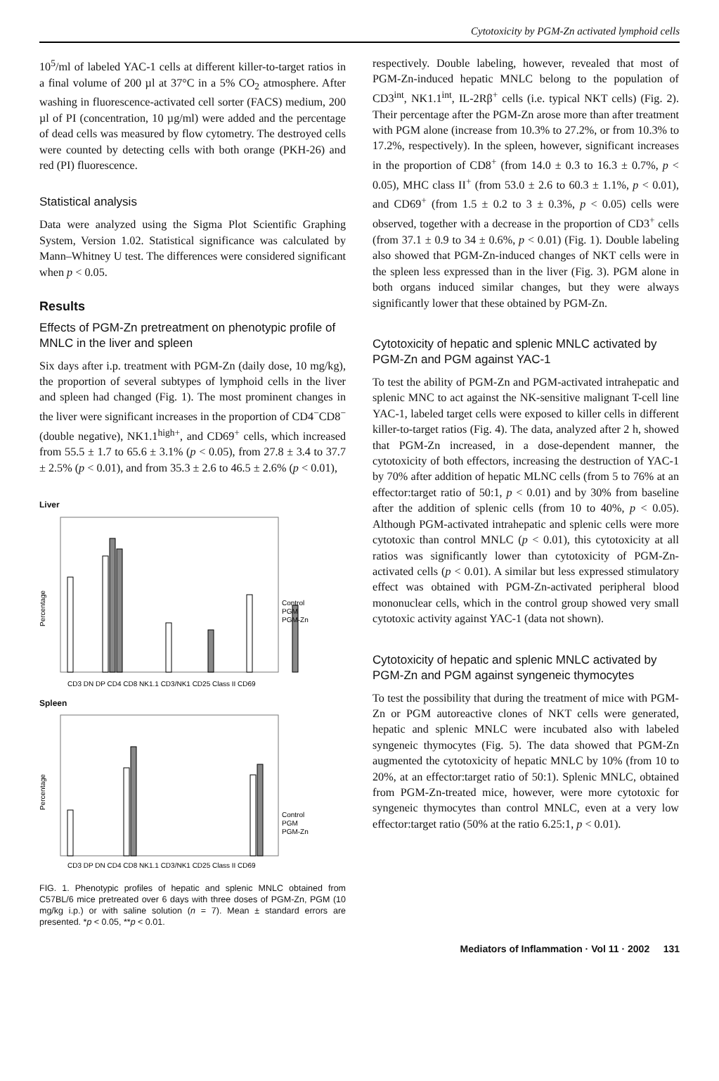Cytotoxicity by PGM-Zn activated lymphoid cells
10<sup>5</sup>/ml of labeled YAC-1 cells at different killer-to-target ratios in a final volume of 200 µl at 37°C in a 5% CO<sub>2</sub> atmosphere. After washing in fluorescence-activated cell sorter (FACS) medium, 200 µl of PI (concentration, 10 µg/ml) were added and the percentage of dead cells was measured by flow cytometry. The destroyed cells were counted by detecting cells with both orange (PKH-26) and red (PI) fluorescence.
Statistical analysis
Data were analyzed using the Sigma Plot Scientific Graphing System, Version 1.02. Statistical significance was calculated by Mann–Whitney U test. The differences were considered significant when p < 0.05.
Results
Effects of PGM-Zn pretreatment on phenotypic profile of MNLC in the liver and spleen
Six days after i.p. treatment with PGM-Zn (daily dose, 10 mg/kg), the proportion of several subtypes of lymphoid cells in the liver and spleen had changed (Fig. 1). The most prominent changes in the liver were significant increases in the proportion of CD4<sup>−</sup>CD8<sup>−</sup> (double negative), NK1.1<sup>high+</sup>, and CD69<sup>+</sup> cells, which increased from 55.5 ± 1.7 to 65.6 ± 3.1% (p < 0.05), from 27.8 ± 3.4 to 37.7 ± 2.5% (p < 0.01), and from 35.3 ± 2.6 to 46.5 ± 2.6% (p < 0.01),
Liver
Control
PGM
PGM-Zn
CD3 DN DP CD4 CD8 NK1.1 CD3/NK1 CD25 Class II CD69
Percentage
Spleen
Control
PGM
PGM-Zn
CD3 DP DN CD4 CD8 NK1.1 CD3/NK1 CD25 Class II CD69
Percentage
FIG. 1. Phenotypic profiles of hepatic and splenic MNLC obtained from C57BL/6 mice pretreated over 6 days with three doses of PGM-Zn, PGM (10 mg/kg i.p.) or with saline solution (n = 7). Mean ± standard errors are presented. *p < 0.05, **p < 0.01.
respectively. Double labeling, however, revealed that most of PGM-Zn-induced hepatic MNLC belong to the population of CD3<sup>int</sup>, NK1.1<sup>int</sup>, IL-2Rβ<sup>+</sup> cells (i.e. typical NKT cells) (Fig. 2). Their percentage after the PGM-Zn arose more than after treatment with PGM alone (increase from 10.3% to 27.2%, or from 10.3% to 17.2%, respectively). In the spleen, however, significant increases in the proportion of CD8<sup>+</sup> (from 14.0 ± 0.3 to 16.3 ± 0.7%, p < 0.05), MHC class II<sup>+</sup> (from 53.0 ± 2.6 to 60.3 ± 1.1%, p < 0.01), and CD69<sup>+</sup> (from 1.5 ± 0.2 to 3 ± 0.3%, p < 0.05) cells were observed, together with a decrease in the proportion of CD3<sup>+</sup> cells (from 37.1 ± 0.9 to 34 ± 0.6%, p < 0.01) (Fig. 1). Double labeling also showed that PGM-Zn-induced changes of NKT cells were in the spleen less expressed than in the liver (Fig. 3). PGM alone in both organs induced similar changes, but they were always significantly lower that these obtained by PGM-Zn.
Cytotoxicity of hepatic and splenic MNLC activated by PGM-Zn and PGM against YAC-1
To test the ability of PGM-Zn and PGM-activated intrahepatic and splenic MNC to act against the NK-sensitive malignant T-cell line YAC-1, labeled target cells were exposed to killer cells in different killer-to-target ratios (Fig. 4). The data, analyzed after 2 h, showed that PGM-Zn increased, in a dose-dependent manner, the cytotoxicity of both effectors, increasing the destruction of YAC-1 by 70% after addition of hepatic MLNC cells (from 5 to 76% at an effector:target ratio of 50:1, p < 0.01) and by 30% from baseline after the addition of splenic cells (from 10 to 40%, p < 0.05). Although PGM-activated intrahepatic and splenic cells were more cytotoxic than control MNLC (p < 0.01), this cytotoxicity at all ratios was significantly lower than cytotoxicity of PGM-Zn-activated cells (p < 0.01). A similar but less expressed stimulatory effect was obtained with PGM-Zn-activated peripheral blood mononuclear cells, which in the control group showed very small cytotoxic activity against YAC-1 (data not shown).
Cytotoxicity of hepatic and splenic MNLC activated by PGM-Zn and PGM against syngeneic thymocytes
To test the possibility that during the treatment of mice with PGM-Zn or PGM autoreactive clones of NKT cells were generated, hepatic and splenic MNLC were incubated also with labeled syngeneic thymocytes (Fig. 5). The data showed that PGM-Zn augmented the cytotoxicity of hepatic MNLC by 10% (from 10 to 20%, at an effector:target ratio of 50:1). Splenic MNLC, obtained from PGM-Zn-treated mice, however, were more cytotoxic for syngeneic thymocytes than control MNLC, even at a very low effector:target ratio (50% at the ratio 6.25:1, p < 0.01).
Mediators of Inflammation · Vol 11 · 2002 131